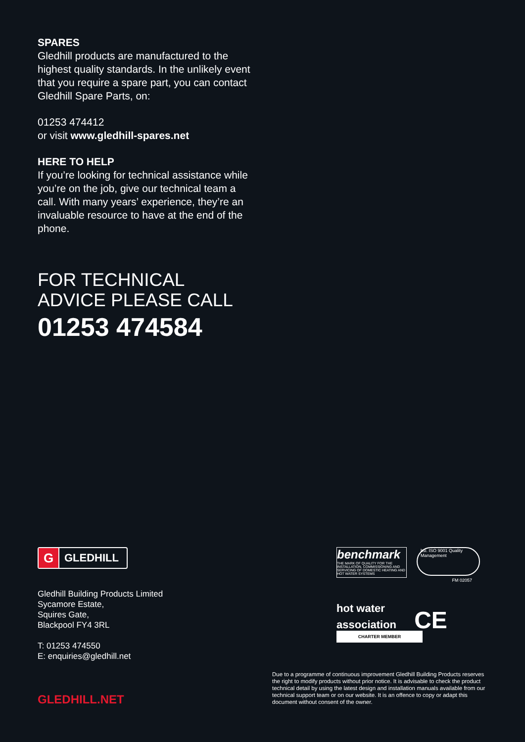SPARES
Gledhill products are manufactured to the highest quality standards. In the unlikely event that you require a spare part, you can contact Gledhill Spare Parts, on:
01253 474412
or visit www.gledhill-spares.net
HERE TO HELP
If you’re looking for technical assistance while you’re on the job, give our technical team a call. With many years’ experience, they’re an invaluable resource to have at the end of the phone.
FOR TECHNICAL
ADVICE PLEASE CALL
01253 474584
G GLEDHILL
Gledhill Building Products Limited
Sycamore Estate,
Squires Gate,
Blackpool FY4 3RL
T: 01253 474550
E: enquiries@gledhill.net
benchmark THE MARK OF QUALITY FOR THE INSTALLATION, COMMISSIONING AND SERVICING OF DOMESTIC HEATING AND HOT WATER SYSTEMS bsi. ISO 9001 Quality Management
FM 02057
hot water
association CE
CHARTER MEMBER
GLEDHILL.NET
Due to a programme of continuous improvement Gledhill Building Products reserves the right to modify products without prior notice. It is advisable to check the product technical detail by using the latest design and installation manuals available from our technical support team or on our website. It is an offence to copy or adapt this document without consent of the owner.